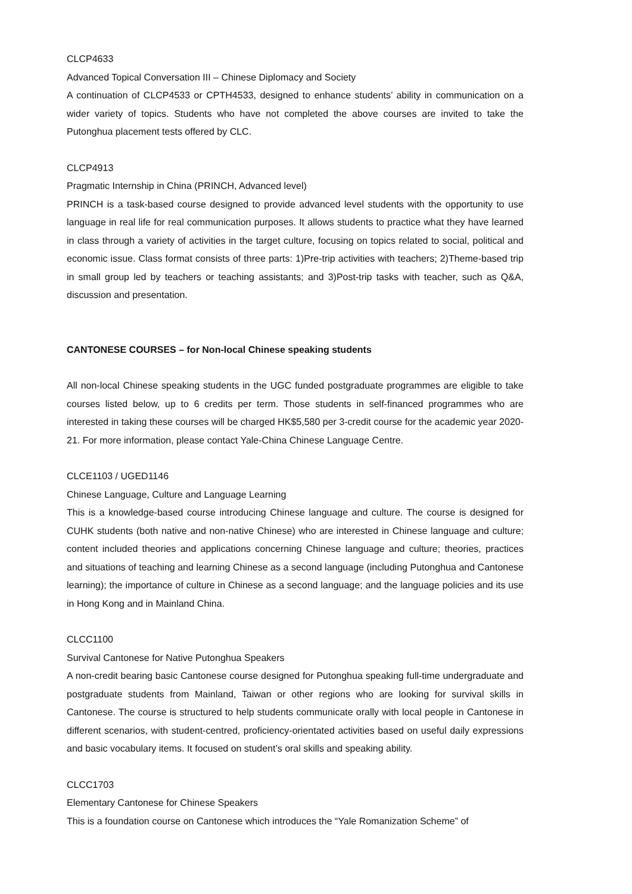CLCP4633
Advanced Topical Conversation III – Chinese Diplomacy and Society
A continuation of CLCP4533 or CPTH4533, designed to enhance students’ ability in communication on a wider variety of topics. Students who have not completed the above courses are invited to take the Putonghua placement tests offered by CLC.
CLCP4913
Pragmatic Internship in China (PRINCH, Advanced level)
PRINCH is a task-based course designed to provide advanced level students with the opportunity to use language in real life for real communication purposes. It allows students to practice what they have learned in class through a variety of activities in the target culture, focusing on topics related to social, political and economic issue. Class format consists of three parts: 1)Pre-trip activities with teachers; 2)Theme-based trip in small group led by teachers or teaching assistants; and 3)Post-trip tasks with teacher, such as Q&A, discussion and presentation.
CANTONESE COURSES – for Non-local Chinese speaking students
All non-local Chinese speaking students in the UGC funded postgraduate programmes are eligible to take courses listed below, up to 6 credits per term. Those students in self-financed programmes who are interested in taking these courses will be charged HK$5,580 per 3-credit course for the academic year 2020-21. For more information, please contact Yale-China Chinese Language Centre.
CLCE1103 / UGED1146
Chinese Language, Culture and Language Learning
This is a knowledge-based course introducing Chinese language and culture. The course is designed for CUHK students (both native and non-native Chinese) who are interested in Chinese language and culture; content included theories and applications concerning Chinese language and culture; theories, practices and situations of teaching and learning Chinese as a second language (including Putonghua and Cantonese learning); the importance of culture in Chinese as a second language; and the language policies and its use in Hong Kong and in Mainland China.
CLCC1100
Survival Cantonese for Native Putonghua Speakers
A non-credit bearing basic Cantonese course designed for Putonghua speaking full-time undergraduate and postgraduate students from Mainland, Taiwan or other regions who are looking for survival skills in Cantonese. The course is structured to help students communicate orally with local people in Cantonese in different scenarios, with student-centred, proficiency-orientated activities based on useful daily expressions and basic vocabulary items. It focused on student’s oral skills and speaking ability.
CLCC1703
Elementary Cantonese for Chinese Speakers
This is a foundation course on Cantonese which introduces the “Yale Romanization Scheme” of